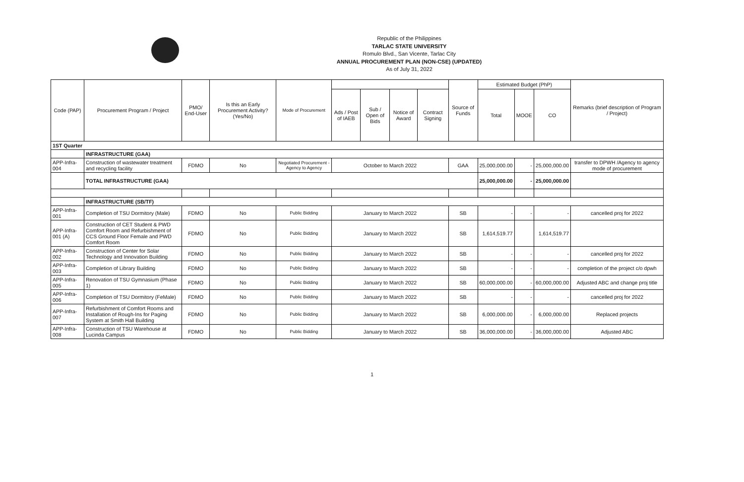Republic of the Philippines
TARLAC STATE UNIVERSITY
Romulo Blvd., San Vicente, Tarlac City
ANNUAL PROCUREMENT PLAN (NON-CSE) (UPDATED)
As of July 31, 2022
| Code (PAP) | Procurement Program / Project | PMO/ End-User | Is this an Early Procurement Activity? (Yes/No) | Mode of Procurement | | | | | Source of Funds | Estimated Budget (PhP) | | | Remarks (brief description of Program / Project) |
| --- | --- | --- | --- | --- | --- | --- | --- | --- | --- | --- | --- | --- | --- |
| | | | | | Ads / Post of IAEB | Sub / Open of Bids | Notice of Award | Contract Signing | | Total | MOOE | CO | |
| 1ST Quarter | | | | | | | | | | | | | |
| | INFRASTRUCTURE (GAA) | | | | | | | | | | | | |
| APP-Infra-004 | Construction of wastewater treatment and recycling facility | FDMO | No | Negotiated Procurement - Agency to Agency | October to March 2022 | | | | GAA | 25,000,000.00 | - | 25,000,000.00 | transfer to DPWH /Agency to agency mode of procurement |
| | TOTAL INFRASTRUCTURE (GAA) | | | | | | | | | 25,000,000.00 | - | 25,000,000.00 | |
| | INFRASTRUCTURE (SB/TF) | | | | | | | | | | | | |
| APP-Infra-001 | Completion of TSU Dormitory (Male) | FDMO | No | Public Bidding | January to March 2022 | | | | SB | - | - | - | cancelled proj for 2022 |
| APP-Infra-001 (A) | Construction of CET Student & PWD Comfort Room and Refurbishment of CCS Ground Floor Female and PWD Comfort Room | FDMO | No | Public Bidding | January to March 2022 | | | | SB | 1,614,519.77 | | 1,614,519.77 | |
| APP-Infra-002 | Construction of Center for Solar Technology and Innovation Building | FDMO | No | Public Bidding | January to March 2022 | | | | SB | - | - | - | cancelled proj for 2022 |
| APP-Infra-003 | Completion of Library Building | FDMO | No | Public Bidding | January to March 2022 | | | | SB | - | - | - | completion of the project c/o dpwh |
| APP-Infra-005 | Renovation of TSU Gymnasium (Phase 1) | FDMO | No | Public Bidding | January to March 2022 | | | | SB | 60,000,000.00 | - | 60,000,000.00 | Adjusted ABC and change proj title |
| APP-Infra-006 | Completion of TSU Dormitory (FeMale) | FDMO | No | Public Bidding | January to March 2022 | | | | SB | - | - | - | cancelled proj for 2022 |
| APP-Infra-007 | Refurbishment of Comfort Rooms and Installation of Rough-Ins for Paging System at Smith Hall Building | FDMO | No | Public Bidding | January to March 2022 | | | | SB | 6,000,000.00 | - | 6,000,000.00 | Replaced projects |
| APP-Infra-008 | Construction of TSU Warehouse at Lucinda Campus | FDMO | No | Public Bidding | January to March 2022 | | | | SB | 36,000,000.00 | - | 36,000,000.00 | Adjusted ABC |
1